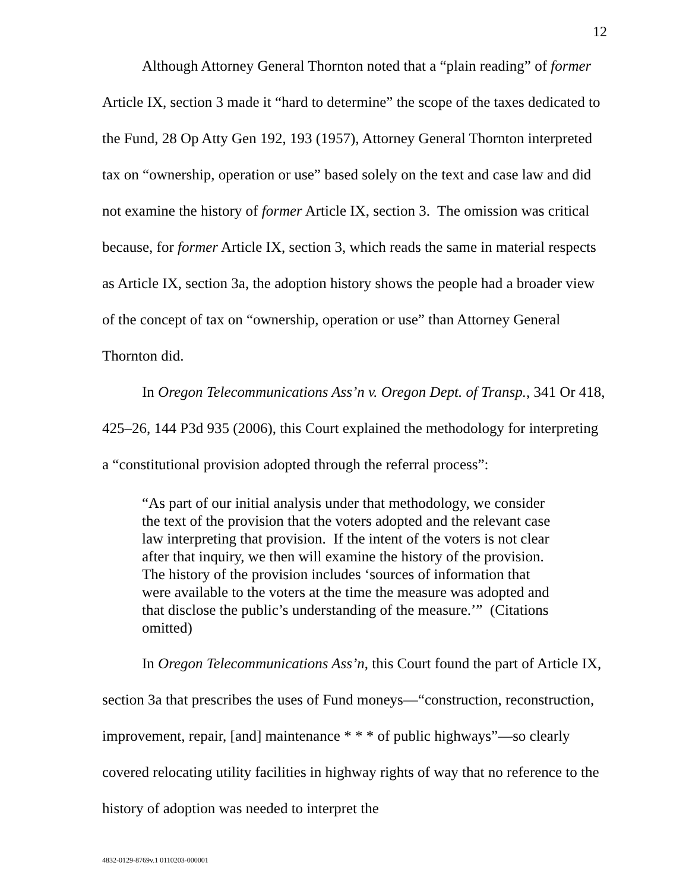12
Although Attorney General Thornton noted that a “plain reading” of former Article IX, section 3 made it “hard to determine” the scope of the taxes dedicated to the Fund, 28 Op Atty Gen 192, 193 (1957), Attorney General Thornton interpreted tax on “ownership, operation or use” based solely on the text and case law and did not examine the history of former Article IX, section 3. The omission was critical because, for former Article IX, section 3, which reads the same in material respects as Article IX, section 3a, the adoption history shows the people had a broader view of the concept of tax on “ownership, operation or use” than Attorney General Thornton did.
In Oregon Telecommunications Ass’n v. Oregon Dept. of Transp., 341 Or 418, 425–26, 144 P3d 935 (2006), this Court explained the methodology for interpreting a “constitutional provision adopted through the referral process”:
“As part of our initial analysis under that methodology, we consider the text of the provision that the voters adopted and the relevant case law interpreting that provision. If the intent of the voters is not clear after that inquiry, we then will examine the history of the provision. The history of the provision includes ‘sources of information that were available to the voters at the time the measure was adopted and that disclose the public’s understanding of the measure.’” (Citations omitted)
In Oregon Telecommunications Ass’n, this Court found the part of Article IX, section 3a that prescribes the uses of Fund moneys—“construction, reconstruction, improvement, repair, [and] maintenance * * * of public highways”—so clearly covered relocating utility facilities in highway rights of way that no reference to the history of adoption was needed to interpret the
4832-0129-8769v.1 0110203-000001